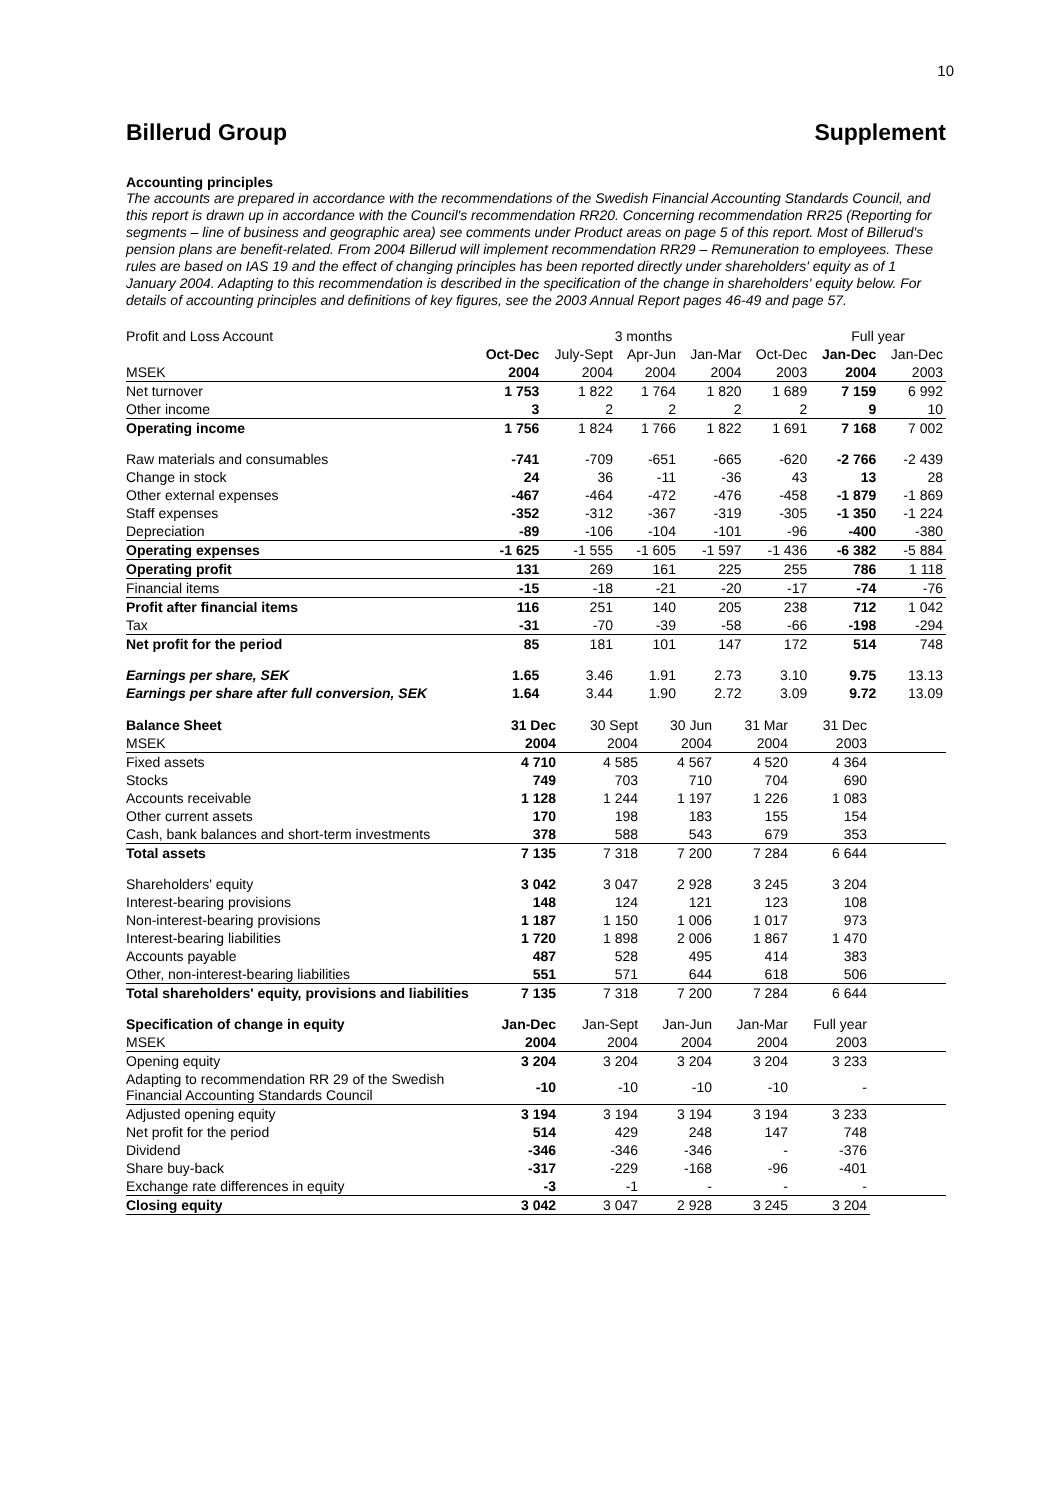10
Billerud Group Supplement
Accounting principles
The accounts are prepared in accordance with the recommendations of the Swedish Financial Accounting Standards Council, and this report is drawn up in accordance with the Council's recommendation RR20. Concerning recommendation RR25 (Reporting for segments – line of business and geographic area) see comments under Product areas on page 5 of this report. Most of Billerud's pension plans are benefit-related. From 2004 Billerud will implement recommendation RR29 – Remuneration to employees. These rules are based on IAS 19 and the effect of changing principles has been reported directly under shareholders' equity as of 1 January 2004. Adapting to this recommendation is described in the specification of the change in shareholders' equity below. For details of accounting principles and definitions of key figures, see the 2003 Annual Report pages 46-49 and page 57.
| Profit and Loss Account | | 3 months | | | | Full year | |
| | Oct-Dec | July-Sept | Apr-Jun | Jan-Mar | Oct-Dec | Jan-Dec | Jan-Dec |
| MSEK | 2004 | 2004 | 2004 | 2004 | 2003 | 2004 | 2003 |
| Net turnover | 1 753 | 1 822 | 1 764 | 1 820 | 1 689 | 7 159 | 6 992 |
| Other income | 3 | 2 | 2 | 2 | 2 | 9 | 10 |
| Operating income | 1 756 | 1 824 | 1 766 | 1 822 | 1 691 | 7 168 | 7 002 |
| Raw materials and consumables | -741 | -709 | -651 | -665 | -620 | -2 766 | -2 439 |
| Change in stock | 24 | 36 | -11 | -36 | 43 | 13 | 28 |
| Other external expenses | -467 | -464 | -472 | -476 | -458 | -1 879 | -1 869 |
| Staff expenses | -352 | -312 | -367 | -319 | -305 | -1 350 | -1 224 |
| Depreciation | -89 | -106 | -104 | -101 | -96 | -400 | -380 |
| Operating expenses | -1 625 | -1 555 | -1 605 | -1 597 | -1 436 | -6 382 | -5 884 |
| Operating profit | 131 | 269 | 161 | 225 | 255 | 786 | 1 118 |
| Financial items | -15 | -18 | -21 | -20 | -17 | -74 | -76 |
| Profit after financial items | 116 | 251 | 140 | 205 | 238 | 712 | 1 042 |
| Tax | -31 | -70 | -39 | -58 | -66 | -198 | -294 |
| Net profit for the period | 85 | 181 | 101 | 147 | 172 | 514 | 748 |
| Earnings per share, SEK | 1.65 | 3.46 | 1.91 | 2.73 | 3.10 | 9.75 | 13.13 |
| Earnings per share after full conversion, SEK | 1.64 | 3.44 | 1.90 | 2.72 | 3.09 | 9.72 | 13.09 |
| Balance Sheet | 31 Dec | 30 Sept | 30 Jun | 31 Mar | 31 Dec | |
| MSEK | 2004 | 2004 | 2004 | 2004 | 2003 | |
| Fixed assets | 4 710 | 4 585 | 4 567 | 4 520 | 4 364 | |
| Stocks | 749 | 703 | 710 | 704 | 690 | |
| Accounts receivable | 1 128 | 1 244 | 1 197 | 1 226 | 1 083 | |
| Other current assets | 170 | 198 | 183 | 155 | 154 | |
| Cash, bank balances and short-term investments | 378 | 588 | 543 | 679 | 353 | |
| Total assets | 7 135 | 7 318 | 7 200 | 7 284 | 6 644 | |
| Shareholders' equity | 3 042 | 3 047 | 2 928 | 3 245 | 3 204 | |
| Interest-bearing provisions | 148 | 124 | 121 | 123 | 108 | |
| Non-interest-bearing provisions | 1 187 | 1 150 | 1 006 | 1 017 | 973 | |
| Interest-bearing liabilities | 1 720 | 1 898 | 2 006 | 1 867 | 1 470 | |
| Accounts payable | 487 | 528 | 495 | 414 | 383 | |
| Other, non-interest-bearing liabilities | 551 | 571 | 644 | 618 | 506 | |
| Total shareholders' equity, provisions and liabilities | 7 135 | 7 318 | 7 200 | 7 284 | 6 644 | |
| Specification of change in equity | Jan-Dec | Jan-Sept | Jan-Jun | Jan-Mar | Full year | |
| MSEK | 2004 | 2004 | 2004 | 2004 | 2003 | |
| Opening equity | 3 204 | 3 204 | 3 204 | 3 204 | 3 233 | |
| Adapting to recommendation RR 29 of the Swedish Financial Accounting Standards Council | -10 | -10 | -10 | -10 | - | |
| Adjusted opening equity | 3 194 | 3 194 | 3 194 | 3 194 | 3 233 | |
| Net profit for the period | 514 | 429 | 248 | 147 | 748 | |
| Dividend | -346 | -346 | -346 | - | -376 | |
| Share buy-back | -317 | -229 | -168 | -96 | -401 | |
| Exchange rate differences in equity | -3 | -1 | - | - | - | |
| Closing equity | 3 042 | 3 047 | 2 928 | 3 245 | 3 204 | |